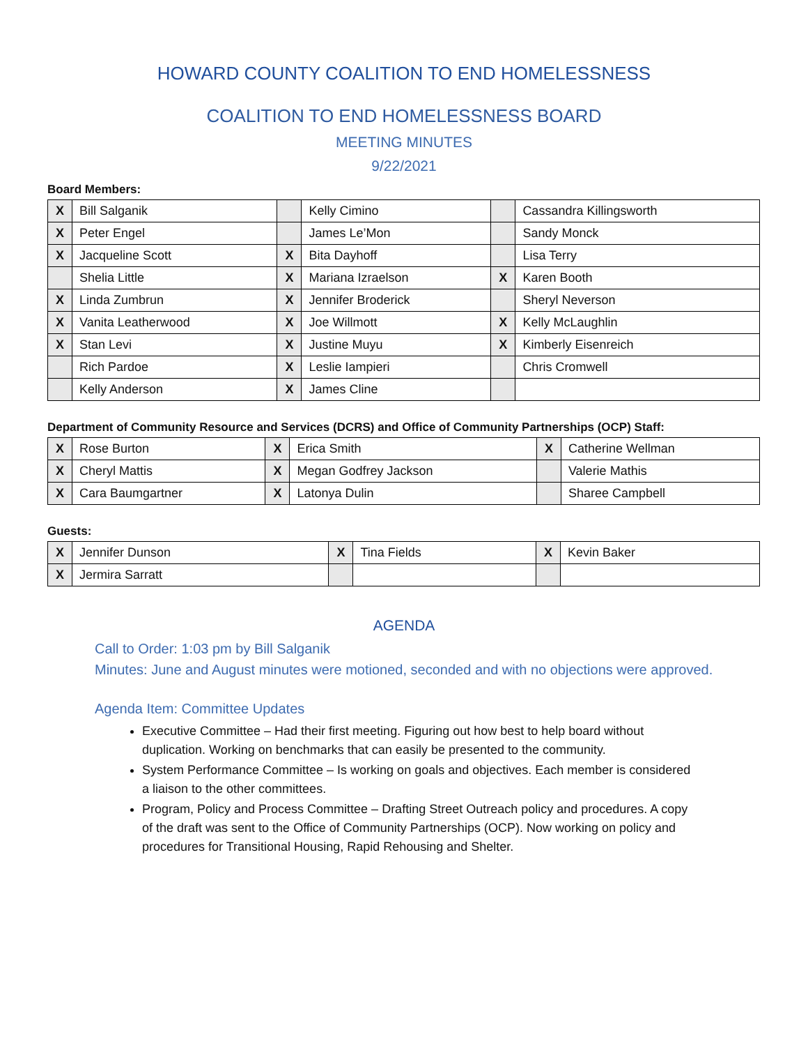HOWARD COUNTY COALITION TO END HOMELESSNESS
COALITION TO END HOMELESSNESS BOARD
MEETING MINUTES
9/22/2021
Board Members:
| X | Bill Salganik | | Kelly Cimino | | Cassandra Killingsworth |
| X | Peter Engel | | James Le’Mon | | Sandy Monck |
| X | Jacqueline Scott | X | Bita Dayhoff | | Lisa Terry |
| | Shelia Little | X | Mariana Izraelson | X | Karen Booth |
| X | Linda Zumbrun | X | Jennifer Broderick | | Sheryl Neverson |
| X | Vanita Leatherwood | X | Joe Willmott | X | Kelly McLaughlin |
| X | Stan Levi | X | Justine Muyu | X | Kimberly Eisenreich |
| | Rich Pardoe | X | Leslie Iampieri | | Chris Cromwell |
| | Kelly Anderson | X | James Cline | | |
Department of Community Resource and Services (DCRS) and Office of Community Partnerships (OCP) Staff:
| X | Rose Burton | X | Erica Smith | X | Catherine Wellman |
| X | Cheryl Mattis | X | Megan Godfrey Jackson | | Valerie Mathis |
| X | Cara Baumgartner | X | Latonya Dulin | | Sharee Campbell |
Guests:
| X | Jennifer Dunson | X | Tina Fields | X | Kevin Baker |
| X | Jermira Sarratt | | | | |
AGENDA
Call to Order: 1:03 pm by Bill Salganik
Minutes: June and August minutes were motioned, seconded and with no objections were approved.
Agenda Item: Committee Updates
Executive Committee – Had their first meeting. Figuring out how best to help board without duplication. Working on benchmarks that can easily be presented to the community.
System Performance Committee – Is working on goals and objectives. Each member is considered a liaison to the other committees.
Program, Policy and Process Committee – Drafting Street Outreach policy and procedures. A copy of the draft was sent to the Office of Community Partnerships (OCP). Now working on policy and procedures for Transitional Housing, Rapid Rehousing and Shelter.